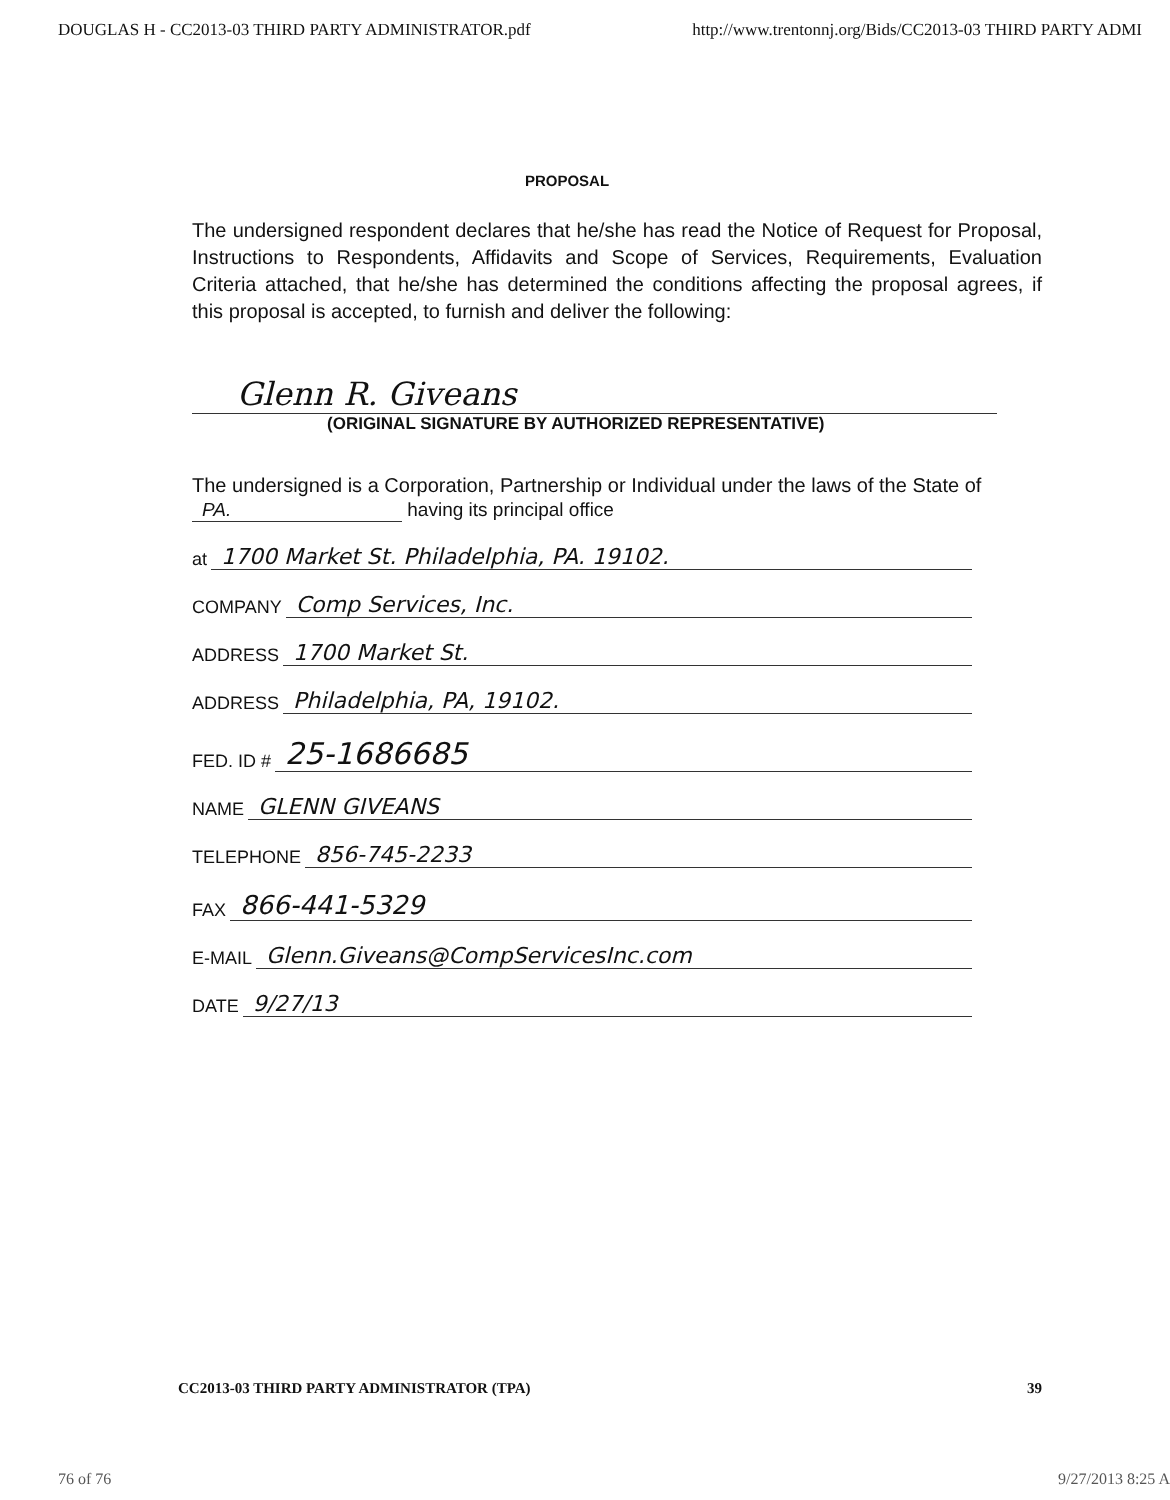DOUGLAS H - CC2013-03 THIRD PARTY ADMINISTRATOR.pdf http://www.trentonnj.org/Bids/CC2013-03 THIRD PARTY ADMI
PROPOSAL
The undersigned respondent declares that he/she has read the Notice of Request for Proposal, Instructions to Respondents, Affidavits and Scope of Services, Requirements, Evaluation Criteria attached, that he/she has determined the conditions affecting the proposal agrees, if this proposal is accepted, to furnish and deliver the following:
Glenn R. Giveans
(ORIGINAL SIGNATURE BY AUTHORIZED REPRESENTATIVE)
The undersigned is a Corporation, Partnership or Individual under the laws of the State of
PA. having its principal office
at 1700 Market St. Philadelphia, PA. 19102.
COMPANY Comp Services, Inc.
ADDRESS 1700 Market St.
ADDRESS Philadelphia, PA, 19102.
FED. ID # 25-1686685
NAME GLENN GIVEANS
TELEPHONE 856-745-2233
FAX 866-441-5329
E-MAIL Glenn.Giveans@CompServicesInc.com
DATE 9/27/13
CC2013-03 THIRD PARTY ADMINISTRATOR (TPA) 39
76 of 76 9/27/2013 8:25 A